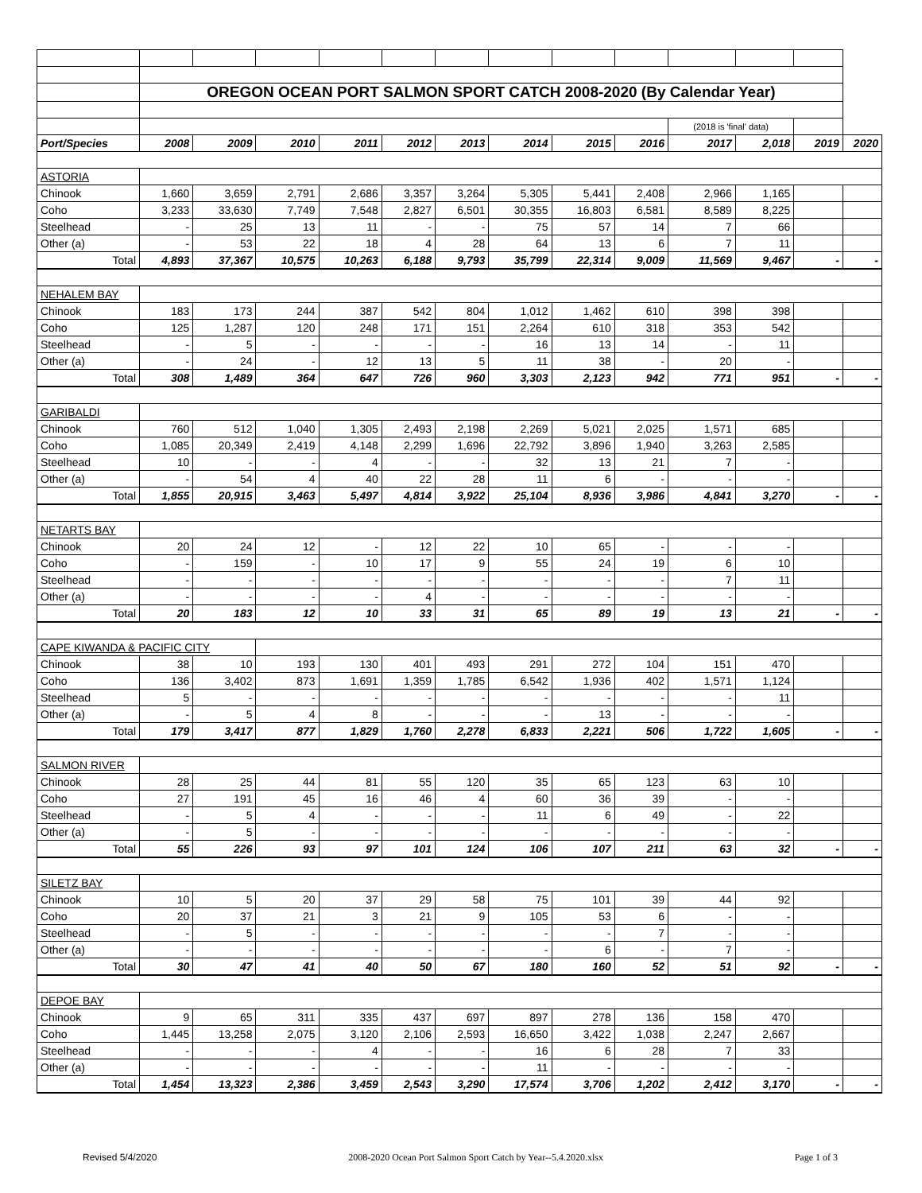| | OREGON OCEAN PORT SALMON SPORT CATCH 2008-2020 (By Calendar Year) | | | | | | | | | | | | |
| | | | | | | | | | | (2018 is 'final' data) | | | |
| Port/Species | 2008 | 2009 | 2010 | 2011 | 2012 | 2013 | 2014 | 2015 | 2016 | 2017 | 2,018 | 2019 | 2020 |
| ASTORIA | | | | | | | | | | | | | |
| Chinook | 1,660 | 3,659 | 2,791 | 2,686 | 3,357 | 3,264 | 5,305 | 5,441 | 2,408 | 2,966 | 1,165 | | |
| Coho | 3,233 | 33,630 | 7,749 | 7,548 | 2,827 | 6,501 | 30,355 | 16,803 | 6,581 | 8,589 | 8,225 | | |
| Steelhead | - | 25 | 13 | 11 | - | - | 75 | 57 | 14 | 7 | 66 | | |
| Other (a) | - | 53 | 22 | 18 | 4 | 28 | 64 | 13 | 6 | 7 | 11 | | |
| Total | 4,893 | 37,367 | 10,575 | 10,263 | 6,188 | 9,793 | 35,799 | 22,314 | 9,009 | 11,569 | 9,467 | - | - |
| NEHALEM BAY | | | | | | | | | | | | | |
| Chinook | 183 | 173 | 244 | 387 | 542 | 804 | 1,012 | 1,462 | 610 | 398 | 398 | | |
| Coho | 125 | 1,287 | 120 | 248 | 171 | 151 | 2,264 | 610 | 318 | 353 | 542 | | |
| Steelhead | - | 5 | - | - | - | - | 16 | 13 | 14 | - | 11 | | |
| Other (a) | - | 24 | - | 12 | 13 | 5 | 11 | 38 | - | 20 | - | | |
| Total | 308 | 1,489 | 364 | 647 | 726 | 960 | 3,303 | 2,123 | 942 | 771 | 951 | - | - |
| GARIBALDI | | | | | | | | | | | | | |
| Chinook | 760 | 512 | 1,040 | 1,305 | 2,493 | 2,198 | 2,269 | 5,021 | 2,025 | 1,571 | 685 | | |
| Coho | 1,085 | 20,349 | 2,419 | 4,148 | 2,299 | 1,696 | 22,792 | 3,896 | 1,940 | 3,263 | 2,585 | | |
| Steelhead | 10 | - | - | 4 | - | - | 32 | 13 | 21 | 7 | - | | |
| Other (a) | - | 54 | 4 | 40 | 22 | 28 | 11 | 6 | - | - | - | | |
| Total | 1,855 | 20,915 | 3,463 | 5,497 | 4,814 | 3,922 | 25,104 | 8,936 | 3,986 | 4,841 | 3,270 | - | - |
| NETARTS BAY | | | | | | | | | | | | | |
| Chinook | 20 | 24 | 12 | - | 12 | 22 | 10 | 65 | - | - | - | | |
| Coho | - | 159 | - | 10 | 17 | 9 | 55 | 24 | 19 | 6 | 10 | | |
| Steelhead | - | - | - | - | - | - | - | - | - | 7 | 11 | | |
| Other (a) | - | - | - | - | 4 | - | - | - | - | - | - | | |
| Total | 20 | 183 | 12 | 10 | 33 | 31 | 65 | 89 | 19 | 13 | 21 | - | - |
| CAPE KIWANDA & PACIFIC CITY | | | | | | | | | | | | | |
| Chinook | 38 | 10 | 193 | 130 | 401 | 493 | 291 | 272 | 104 | 151 | 470 | | |
| Coho | 136 | 3,402 | 873 | 1,691 | 1,359 | 1,785 | 6,542 | 1,936 | 402 | 1,571 | 1,124 | | |
| Steelhead | 5 | - | - | - | - | - | - | - | - | - | 11 | | |
| Other (a) | - | 5 | 4 | 8 | - | - | - | 13 | - | - | - | | |
| Total | 179 | 3,417 | 877 | 1,829 | 1,760 | 2,278 | 6,833 | 2,221 | 506 | 1,722 | 1,605 | - | - |
| SALMON RIVER | | | | | | | | | | | | | |
| Chinook | 28 | 25 | 44 | 81 | 55 | 120 | 35 | 65 | 123 | 63 | 10 | | |
| Coho | 27 | 191 | 45 | 16 | 46 | 4 | 60 | 36 | 39 | - | - | | |
| Steelhead | - | 5 | 4 | - | - | - | 11 | 6 | 49 | - | 22 | | |
| Other (a) | - | 5 | - | - | - | - | - | - | - | - | - | | |
| Total | 55 | 226 | 93 | 97 | 101 | 124 | 106 | 107 | 211 | 63 | 32 | - | - |
| SILETZ BAY | | | | | | | | | | | | | |
| Chinook | 10 | 5 | 20 | 37 | 29 | 58 | 75 | 101 | 39 | 44 | 92 | | |
| Coho | 20 | 37 | 21 | 3 | 21 | 9 | 105 | 53 | 6 | - | - | | |
| Steelhead | - | 5 | - | - | - | - | - | - | 7 | - | - | | |
| Other (a) | - | - | - | - | - | - | - | 6 | - | 7 | - | | |
| Total | 30 | 47 | 41 | 40 | 50 | 67 | 180 | 160 | 52 | 51 | 92 | - | - |
| DEPOE BAY | | | | | | | | | | | | | |
| Chinook | 9 | 65 | 311 | 335 | 437 | 697 | 897 | 278 | 136 | 158 | 470 | | |
| Coho | 1,445 | 13,258 | 2,075 | 3,120 | 2,106 | 2,593 | 16,650 | 3,422 | 1,038 | 2,247 | 2,667 | | |
| Steelhead | - | - | - | 4 | - | - | 16 | 6 | 28 | 7 | 33 | | |
| Other (a) | - | - | - | - | - | - | 11 | - | - | - | - | | |
| Total | 1,454 | 13,323 | 2,386 | 3,459 | 2,543 | 3,290 | 17,574 | 3,706 | 1,202 | 2,412 | 3,170 | - | - |
Revised 5/4/2020 2008-2020 Ocean Port Salmon Sport Catch by Year--5.4.2020.xlsx Page 1 of 3